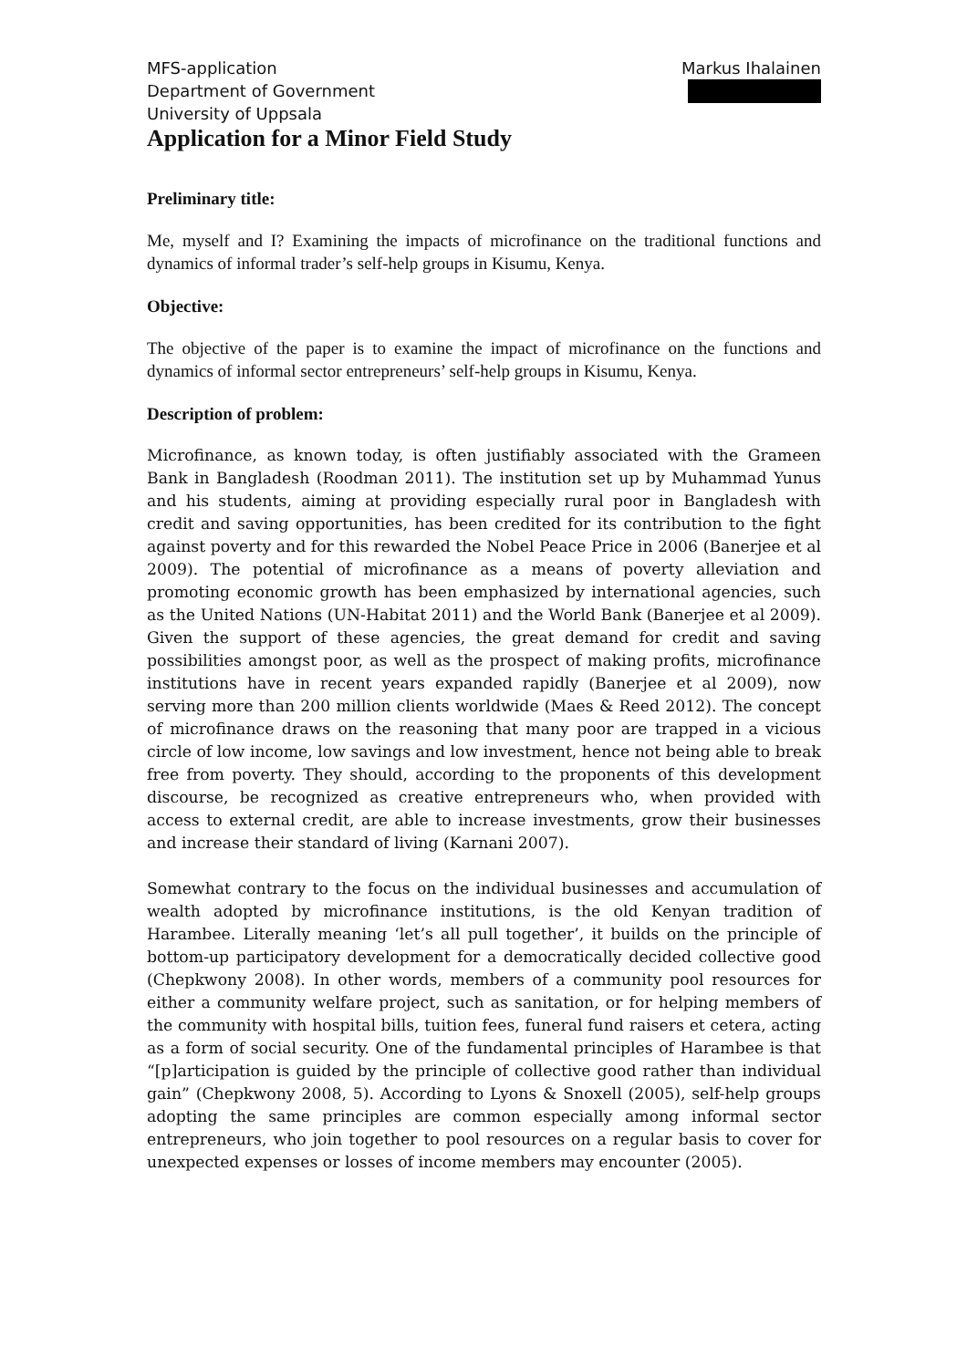MFS-application
Department of Government
University of Uppsala
Markus Ihalainen
Application for a Minor Field Study
Preliminary title:
Me, myself and I? Examining the impacts of microfinance on the traditional functions and dynamics of informal trader’s self-help groups in Kisumu, Kenya.
Objective:
The objective of the paper is to examine the impact of microfinance on the functions and dynamics of informal sector entrepreneurs’ self-help groups in Kisumu, Kenya.
Description of problem:
Microfinance, as known today, is often justifiably associated with the Grameen Bank in Bangladesh (Roodman 2011). The institution set up by Muhammad Yunus and his students, aiming at providing especially rural poor in Bangladesh with credit and saving opportunities, has been credited for its contribution to the fight against poverty and for this rewarded the Nobel Peace Price in 2006 (Banerjee et al 2009). The potential of microfinance as a means of poverty alleviation and promoting economic growth has been emphasized by international agencies, such as the United Nations (UN-Habitat 2011) and the World Bank (Banerjee et al 2009). Given the support of these agencies, the great demand for credit and saving possibilities amongst poor, as well as the prospect of making profits, microfinance institutions have in recent years expanded rapidly (Banerjee et al 2009), now serving more than 200 million clients worldwide (Maes & Reed 2012). The concept of microfinance draws on the reasoning that many poor are trapped in a vicious circle of low income, low savings and low investment, hence not being able to break free from poverty. They should, according to the proponents of this development discourse, be recognized as creative entrepreneurs who, when provided with access to external credit, are able to increase investments, grow their businesses and increase their standard of living (Karnani 2007).
Somewhat contrary to the focus on the individual businesses and accumulation of wealth adopted by microfinance institutions, is the old Kenyan tradition of Harambee. Literally meaning ‘let’s all pull together’, it builds on the principle of bottom-up participatory development for a democratically decided collective good (Chepkwony 2008). In other words, members of a community pool resources for either a community welfare project, such as sanitation, or for helping members of the community with hospital bills, tuition fees, funeral fund raisers et cetera, acting as a form of social security. One of the fundamental principles of Harambee is that “[p]articipation is guided by the principle of collective good rather than individual gain” (Chepkwony 2008, 5). According to Lyons & Snoxell (2005), self-help groups adopting the same principles are common especially among informal sector entrepreneurs, who join together to pool resources on a regular basis to cover for unexpected expenses or losses of income members may encounter (2005).